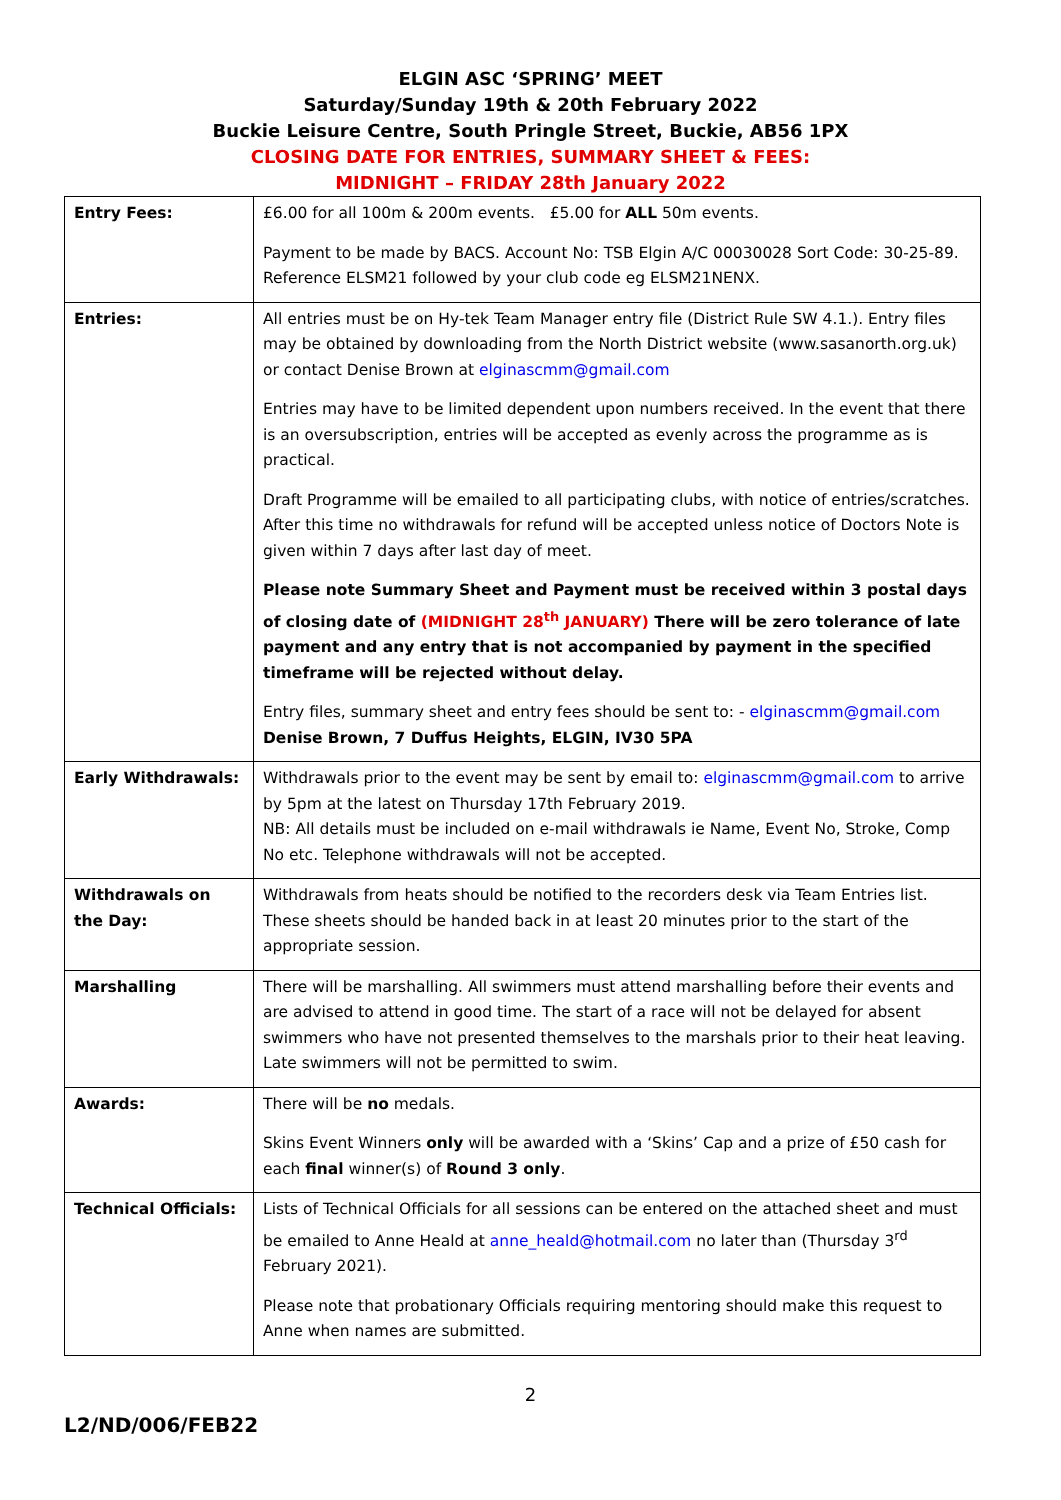ELGIN ASC ‘SPRING’ MEET
Saturday/Sunday 19th & 20th February 2022
Buckie Leisure Centre, South Pringle Street, Buckie, AB56 1PX
CLOSING DATE FOR ENTRIES, SUMMARY SHEET & FEES:
MIDNIGHT – FRIDAY 28th January 2022
| Entry Fees: | £6.00 for all 100m & 200m events. £5.00 for ALL 50m events. Payment to be made by BACS. Account No: TSB Elgin A/C 00030028 Sort Code: 30-25-89. Reference ELSM21 followed by your club code eg ELSM21NENX. |
| Entries: | All entries must be on Hy-tek Team Manager entry file (District Rule SW 4.1.). Entry files may be obtained by downloading from the North District website (www.sasanorth.org.uk) or contact Denise Brown at elginascmm@gmail.com Entries may have to be limited dependent upon numbers received. In the event that there is an oversubscription, entries will be accepted as evenly across the programme as is practical. Draft Programme will be emailed to all participating clubs, with notice of entries/scratches. After this time no withdrawals for refund will be accepted unless notice of Doctors Note is given within 7 days after last day of meet. Please note Summary Sheet and Payment must be received within 3 postal days of closing date of (MIDNIGHT 28<sup>th</sup> JANUARY) There will be zero tolerance of late payment and any entry that is not accompanied by payment in the specified timeframe will be rejected without delay. Entry files, summary sheet and entry fees should be sent to: - elginascmm@gmail.com Denise Brown, 7 Duffus Heights, ELGIN, IV30 5PA |
| Early Withdrawals: | Withdrawals prior to the event may be sent by email to: elginascmm@gmail.com to arrive by 5pm at the latest on Thursday 17th February 2019. NB: All details must be included on e-mail withdrawals ie Name, Event No, Stroke, Comp No etc. Telephone withdrawals will not be accepted. |
| Withdrawals on the Day: | Withdrawals from heats should be notified to the recorders desk via Team Entries list. These sheets should be handed back in at least 20 minutes prior to the start of the appropriate session. |
| Marshalling | There will be marshalling. All swimmers must attend marshalling before their events and are advised to attend in good time. The start of a race will not be delayed for absent swimmers who have not presented themselves to the marshals prior to their heat leaving. Late swimmers will not be permitted to swim. |
| Awards: | There will be no medals. Skins Event Winners only will be awarded with a ‘Skins’ Cap and a prize of £50 cash for each final winner(s) of Round 3 only . |
| Technical Officials: | Lists of Technical Officials for all sessions can be entered on the attached sheet and must be emailed to Anne Heald at anne_heald@hotmail.com no later than (Thursday 3<sup>rd</sup> February 2021). Please note that probationary Officials requiring mentoring should make this request to Anne when names are submitted. |
2
L2/ND/006/FEB22